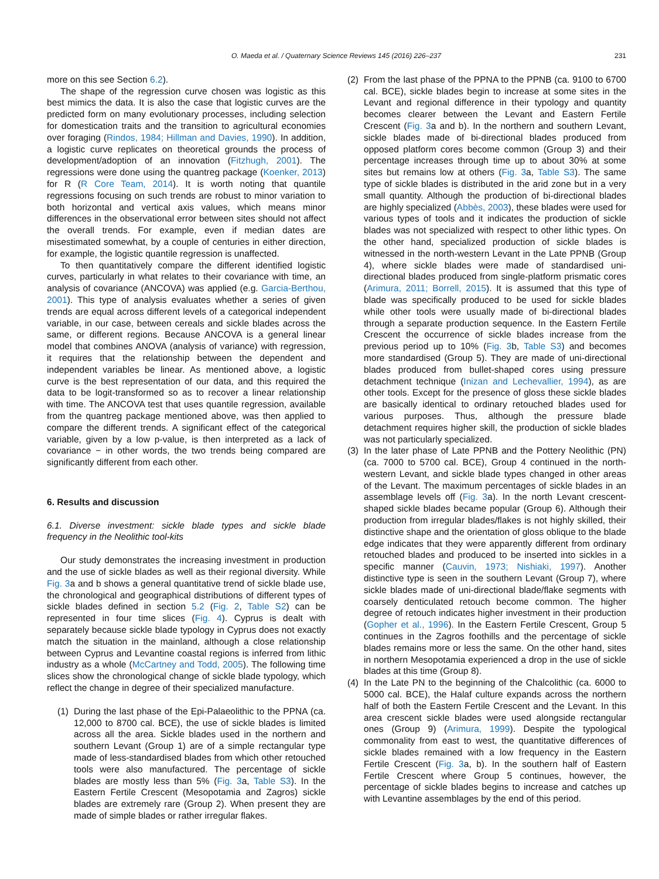O. Maeda et al. / Quaternary Science Reviews 145 (2016) 226–237 231
more on this see Section 6.2).
The shape of the regression curve chosen was logistic as this best mimics the data. It is also the case that logistic curves are the predicted form on many evolutionary processes, including selection for domestication traits and the transition to agricultural economies over foraging (Rindos, 1984; Hillman and Davies, 1990). In addition, a logistic curve replicates on theoretical grounds the process of development/adoption of an innovation (Fitzhugh, 2001). The regressions were done using the quantreg package (Koenker, 2013) for R (R Core Team, 2014). It is worth noting that quantile regressions focusing on such trends are robust to minor variation to both horizontal and vertical axis values, which means minor differences in the observational error between sites should not affect the overall trends. For example, even if median dates are misestimated somewhat, by a couple of centuries in either direction, for example, the logistic quantile regression is unaffected.
To then quantitatively compare the different identified logistic curves, particularly in what relates to their covariance with time, an analysis of covariance (ANCOVA) was applied (e.g. Garcia-Berthou, 2001). This type of analysis evaluates whether a series of given trends are equal across different levels of a categorical independent variable, in our case, between cereals and sickle blades across the same, or different regions. Because ANCOVA is a general linear model that combines ANOVA (analysis of variance) with regression, it requires that the relationship between the dependent and independent variables be linear. As mentioned above, a logistic curve is the best representation of our data, and this required the data to be logit-transformed so as to recover a linear relationship with time. The ANCOVA test that uses quantile regression, available from the quantreg package mentioned above, was then applied to compare the different trends. A significant effect of the categorical variable, given by a low p-value, is then interpreted as a lack of covariance − in other words, the two trends being compared are significantly different from each other.
6. Results and discussion
6.1. Diverse investment: sickle blade types and sickle blade frequency in the Neolithic tool-kits
Our study demonstrates the increasing investment in production and the use of sickle blades as well as their regional diversity. While Fig. 3a and b shows a general quantitative trend of sickle blade use, the chronological and geographical distributions of different types of sickle blades defined in section 5.2 (Fig. 2, Table S2) can be represented in four time slices (Fig. 4). Cyprus is dealt with separately because sickle blade typology in Cyprus does not exactly match the situation in the mainland, although a close relationship between Cyprus and Levantine coastal regions is inferred from lithic industry as a whole (McCartney and Todd, 2005). The following time slices show the chronological change of sickle blade typology, which reflect the change in degree of their specialized manufacture.
(1)
During the last phase of the Epi-Palaeolithic to the PPNA (ca. 12,000 to 8700 cal. BCE), the use of sickle blades is limited across all the area. Sickle blades used in the northern and southern Levant (Group 1) are of a simple rectangular type made of less-standardised blades from which other retouched tools were also manufactured. The percentage of sickle blades are mostly less than 5% (Fig. 3a, Table S3). In the Eastern Fertile Crescent (Mesopotamia and Zagros) sickle blades are extremely rare (Group 2). When present they are made of simple blades or rather irregular flakes.
(2)
From the last phase of the PPNA to the PPNB (ca. 9100 to 6700 cal. BCE), sickle blades begin to increase at some sites in the Levant and regional difference in their typology and quantity becomes clearer between the Levant and Eastern Fertile Crescent (Fig. 3a and b). In the northern and southern Levant, sickle blades made of bi-directional blades produced from opposed platform cores become common (Group 3) and their percentage increases through time up to about 30% at some sites but remains low at others (Fig. 3a, Table S3). The same type of sickle blades is distributed in the arid zone but in a very small quantity. Although the production of bi-directional blades are highly specialized (Abbès, 2003), these blades were used for various types of tools and it indicates the production of sickle blades was not specialized with respect to other lithic types. On the other hand, specialized production of sickle blades is witnessed in the north-western Levant in the Late PPNB (Group 4), where sickle blades were made of standardised uni-directional blades produced from single-platform prismatic cores (Arimura, 2011; Borrell, 2015). It is assumed that this type of blade was specifically produced to be used for sickle blades while other tools were usually made of bi-directional blades through a separate production sequence. In the Eastern Fertile Crescent the occurrence of sickle blades increase from the previous period up to 10% (Fig. 3b, Table S3) and becomes more standardised (Group 5). They are made of uni-directional blades produced from bullet-shaped cores using pressure detachment technique (Inizan and Lechevallier, 1994), as are other tools. Except for the presence of gloss these sickle blades are basically identical to ordinary retouched blades used for various purposes. Thus, although the pressure blade detachment requires higher skill, the production of sickle blades was not particularly specialized.
(3)
In the later phase of Late PPNB and the Pottery Neolithic (PN) (ca. 7000 to 5700 cal. BCE), Group 4 continued in the north-western Levant, and sickle blade types changed in other areas of the Levant. The maximum percentages of sickle blades in an assemblage levels off (Fig. 3a). In the north Levant crescent-shaped sickle blades became popular (Group 6). Although their production from irregular blades/flakes is not highly skilled, their distinctive shape and the orientation of gloss oblique to the blade edge indicates that they were apparently different from ordinary retouched blades and produced to be inserted into sickles in a specific manner (Cauvin, 1973; Nishiaki, 1997). Another distinctive type is seen in the southern Levant (Group 7), where sickle blades made of uni-directional blade/flake segments with coarsely denticulated retouch become common. The higher degree of retouch indicates higher investment in their production (Gopher et al., 1996). In the Eastern Fertile Crescent, Group 5 continues in the Zagros foothills and the percentage of sickle blades remains more or less the same. On the other hand, sites in northern Mesopotamia experienced a drop in the use of sickle blades at this time (Group 8).
(4)
In the Late PN to the beginning of the Chalcolithic (ca. 6000 to 5000 cal. BCE), the Halaf culture expands across the northern half of both the Eastern Fertile Crescent and the Levant. In this area crescent sickle blades were used alongside rectangular ones (Group 9) (Arimura, 1999). Despite the typological commonality from east to west, the quantitative differences of sickle blades remained with a low frequency in the Eastern Fertile Crescent (Fig. 3a, b). In the southern half of Eastern Fertile Crescent where Group 5 continues, however, the percentage of sickle blades begins to increase and catches up with Levantine assemblages by the end of this period.